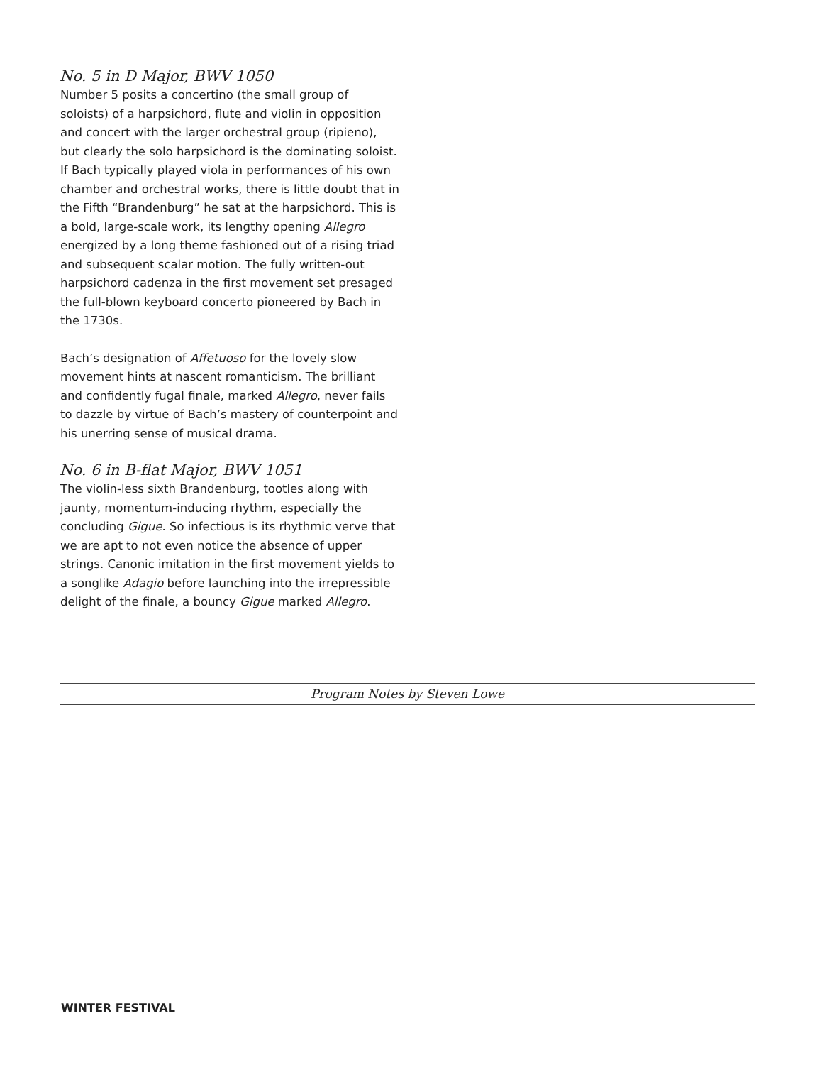No. 5 in D Major, BWV 1050
Number 5 posits a concertino (the small group of soloists) of a harpsichord, flute and violin in opposition and concert with the larger orchestral group (ripieno), but clearly the solo harpsichord is the dominating soloist. If Bach typically played viola in performances of his own chamber and orchestral works, there is little doubt that in the Fifth “Brandenburg” he sat at the harpsichord. This is a bold, large-scale work, its lengthy opening Allegro energized by a long theme fashioned out of a rising triad and subsequent scalar motion. The fully written-out harpsichord cadenza in the first movement set presaged the full-blown keyboard concerto pioneered by Bach in the 1730s.
Bach’s designation of Affetuoso for the lovely slow movement hints at nascent romanticism. The brilliant and confidently fugal finale, marked Allegro, never fails to dazzle by virtue of Bach’s mastery of counterpoint and his unerring sense of musical drama.
No. 6 in B-flat Major, BWV 1051
The violin-less sixth Brandenburg, tootles along with jaunty, momentum-inducing rhythm, especially the concluding Gigue. So infectious is its rhythmic verve that we are apt to not even notice the absence of upper strings. Canonic imitation in the first movement yields to a songlike Adagio before launching into the irrepressible delight of the finale, a bouncy Gigue marked Allegro.
Program Notes by Steven Lowe
WINTER FESTIVAL